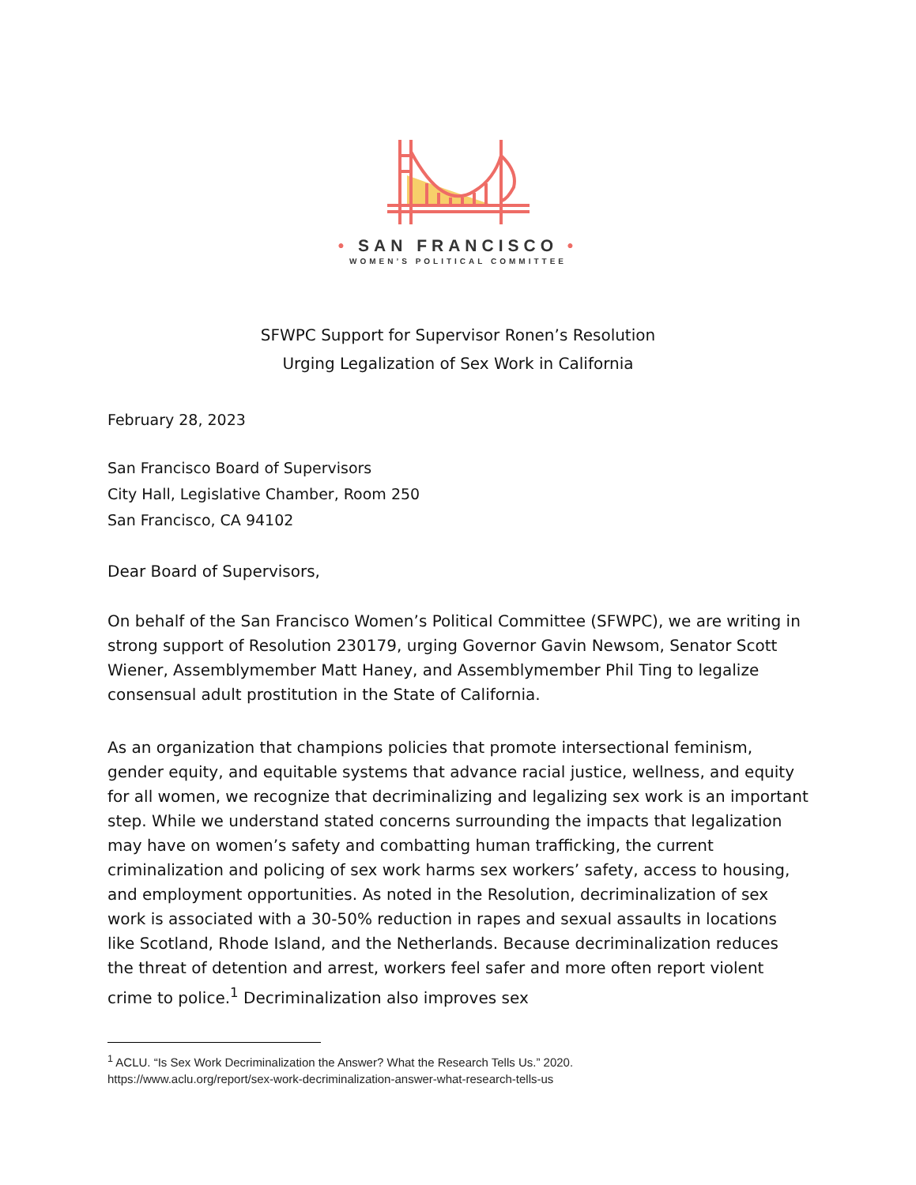• SAN FRANCISCO •
WOMEN’S POLITICAL COMMITTEE
SFWPC Support for Supervisor Ronen’s Resolution
Urging Legalization of Sex Work in California
February 28, 2023
San Francisco Board of Supervisors
City Hall, Legislative Chamber, Room 250
San Francisco, CA 94102
Dear Board of Supervisors,
On behalf of the San Francisco Women’s Political Committee (SFWPC), we are writing in strong support of Resolution 230179, urging Governor Gavin Newsom, Senator Scott Wiener, Assemblymember Matt Haney, and Assemblymember Phil Ting to legalize consensual adult prostitution in the State of California.
As an organization that champions policies that promote intersectional feminism, gender equity, and equitable systems that advance racial justice, wellness, and equity for all women, we recognize that decriminalizing and legalizing sex work is an important step. While we understand stated concerns surrounding the impacts that legalization may have on women’s safety and combatting human trafficking, the current criminalization and policing of sex work harms sex workers’ safety, access to housing, and employment opportunities. As noted in the Resolution, decriminalization of sex work is associated with a 30-50% reduction in rapes and sexual assaults in locations like Scotland, Rhode Island, and the Netherlands. Because decriminalization reduces the threat of detention and arrest, workers feel safer and more often report violent crime to police.<sup>1</sup> Decriminalization also improves sex
<sup>1</sup> ACLU. “Is Sex Work Decriminalization the Answer? What the Research Tells Us.” 2020.
https://www.aclu.org/report/sex-work-decriminalization-answer-what-research-tells-us